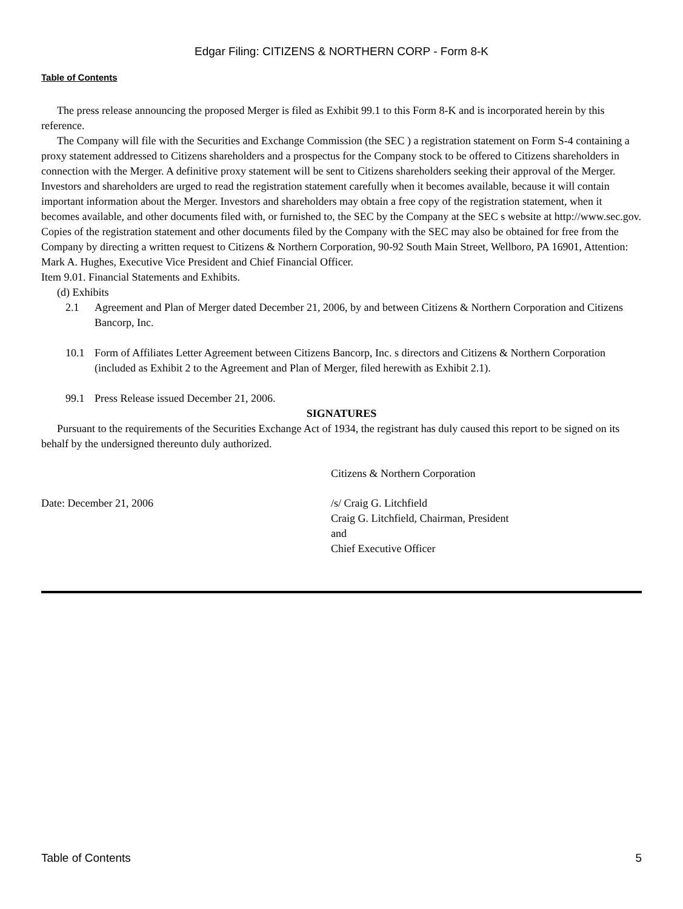Edgar Filing: CITIZENS & NORTHERN CORP - Form 8-K
Table of Contents
The press release announcing the proposed Merger is filed as Exhibit 99.1 to this Form 8-K and is incorporated herein by this reference.
The Company will file with the Securities and Exchange Commission (the SEC ) a registration statement on Form S-4 containing a proxy statement addressed to Citizens shareholders and a prospectus for the Company stock to be offered to Citizens shareholders in connection with the Merger. A definitive proxy statement will be sent to Citizens shareholders seeking their approval of the Merger. Investors and shareholders are urged to read the registration statement carefully when it becomes available, because it will contain important information about the Merger. Investors and shareholders may obtain a free copy of the registration statement, when it becomes available, and other documents filed with, or furnished to, the SEC by the Company at the SEC s website at http://www.sec.gov. Copies of the registration statement and other documents filed by the Company with the SEC may also be obtained for free from the Company by directing a written request to Citizens & Northern Corporation, 90-92 South Main Street, Wellboro, PA 16901, Attention: Mark A. Hughes, Executive Vice President and Chief Financial Officer.
Item 9.01. Financial Statements and Exhibits.
(d) Exhibits
2.1 Agreement and Plan of Merger dated December 21, 2006, by and between Citizens & Northern Corporation and Citizens Bancorp, Inc.
10.1 Form of Affiliates Letter Agreement between Citizens Bancorp, Inc. s directors and Citizens & Northern Corporation (included as Exhibit 2 to the Agreement and Plan of Merger, filed herewith as Exhibit 2.1).
99.1 Press Release issued December 21, 2006.
SIGNATURES
Pursuant to the requirements of the Securities Exchange Act of 1934, the registrant has duly caused this report to be signed on its behalf by the undersigned thereunto duly authorized.
Citizens & Northern Corporation
Date: December 21, 2006 /s/ Craig G. Litchfield
Craig G. Litchfield, Chairman, President
and
Chief Executive Officer
Table of Contents 5